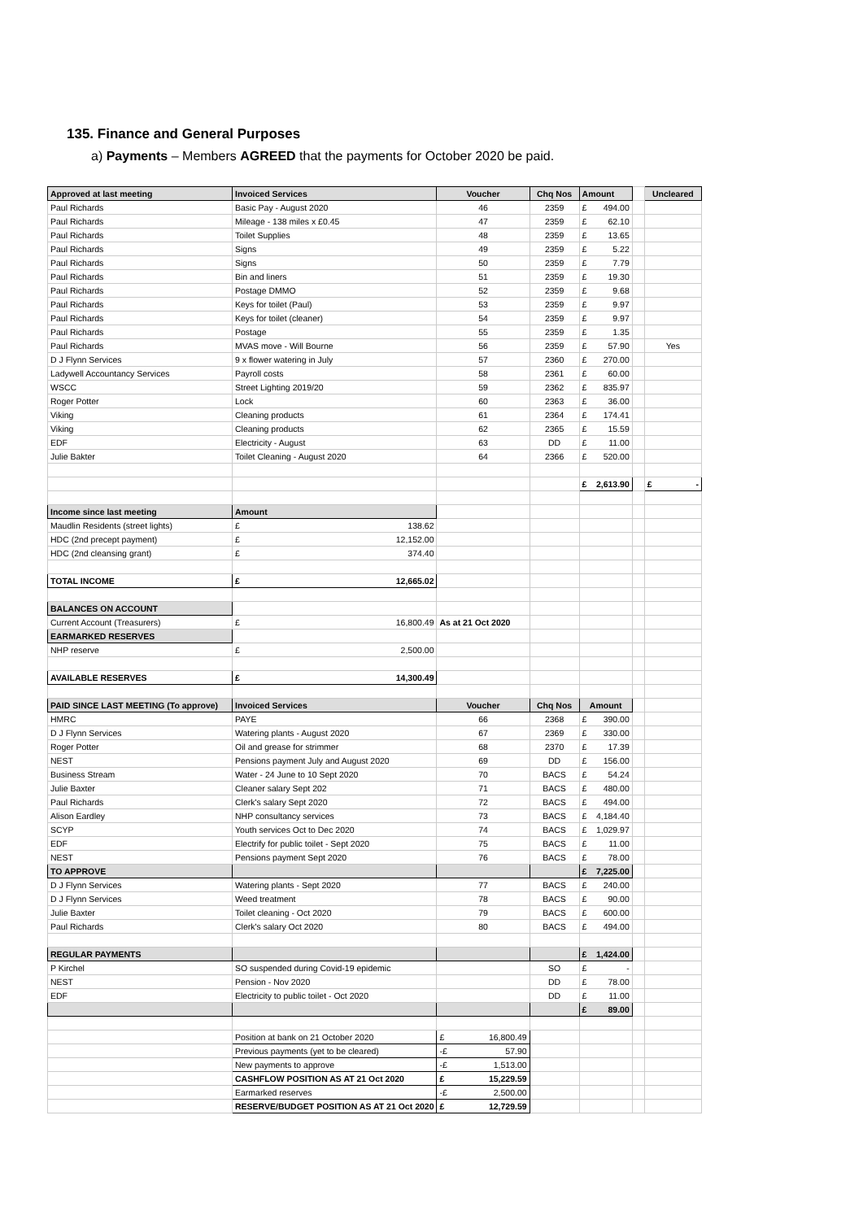135. Finance and General Purposes
a) Payments – Members AGREED that the payments for October 2020 be paid.
| Approved at last meeting | Invoiced Services | Voucher | Chq Nos | Amount | | Uncleared |
| Paul Richards | Basic Pay - August 2020 | 46 | 2359 | £ 494.00 | | |
| Paul Richards | Mileage - 138 miles x £0.45 | 47 | 2359 | £ 62.10 | | |
| Paul Richards | Toilet Supplies | 48 | 2359 | £ 13.65 | | |
| Paul Richards | Signs | 49 | 2359 | £ 5.22 | | |
| Paul Richards | Signs | 50 | 2359 | £ 7.79 | | |
| Paul Richards | Bin and liners | 51 | 2359 | £ 19.30 | | |
| Paul Richards | Postage DMMO | 52 | 2359 | £ 9.68 | | |
| Paul Richards | Keys for toilet (Paul) | 53 | 2359 | £ 9.97 | | |
| Paul Richards | Keys for toilet (cleaner) | 54 | 2359 | £ 9.97 | | |
| Paul Richards | Postage | 55 | 2359 | £ 1.35 | | |
| Paul Richards | MVAS move - Will Bourne | 56 | 2359 | £ 57.90 | | Yes |
| D J Flynn Services | 9 x flower watering in July | 57 | 2360 | £ 270.00 | | |
| Ladywell Accountancy Services | Payroll costs | 58 | 2361 | £ 60.00 | | |
| WSCC | Street Lighting 2019/20 | 59 | 2362 | £ 835.97 | | |
| Roger Potter | Lock | 60 | 2363 | £ 36.00 | | |
| Viking | Cleaning products | 61 | 2364 | £ 174.41 | | |
| Viking | Cleaning products | 62 | 2365 | £ 15.59 | | |
| EDF | Electricity - August | 63 | DD | £ 11.00 | | |
| Julie Bakter | Toilet Cleaning - August 2020 | 64 | 2366 | £ 520.00 | | |
| | | | | £ 2,613.90 | | £ - |
| Income since last meeting | Amount | | | | | |
| Maudlin Residents (street lights) | £ 138.62 | | | | | |
| HDC (2nd precept payment) | £ 12,152.00 | | | | | |
| HDC (2nd cleansing grant) | £ 374.40 | | | | | |
| TOTAL INCOME | £ 12,665.02 | | | | | |
| BALANCES ON ACCOUNT | | | | | | |
| Current Account (Treasurers) | £ 16,800.49 | As at 21 Oct 2020 | | | | |
| EARMARKED RESERVES | | | | | | |
| NHP reserve | £ 2,500.00 | | | | | |
| AVAILABLE RESERVES | £ 14,300.49 | | | | | |
| PAID SINCE LAST MEETING (To approve) | Invoiced Services | Voucher | Chq Nos | Amount | | |
| HMRC | PAYE | 66 | 2368 | £ 390.00 | | |
| D J Flynn Services | Watering plants - August 2020 | 67 | 2369 | £ 330.00 | | |
| Roger Potter | Oil and grease for strimmer | 68 | 2370 | £ 17.39 | | |
| NEST | Pensions payment July and August 2020 | 69 | DD | £ 156.00 | | |
| Business Stream | Water - 24 June to 10 Sept 2020 | 70 | BACS | £ 54.24 | | |
| Julie Baxter | Cleaner salary Sept 202 | 71 | BACS | £ 480.00 | | |
| Paul Richards | Clerk's salary Sept 2020 | 72 | BACS | £ 494.00 | | |
| Alison Eardley | NHP consultancy services | 73 | BACS | £ 4,184.40 | | |
| SCYP | Youth services Oct to Dec 2020 | 74 | BACS | £ 1,029.97 | | |
| EDF | Electrify for public toilet - Sept 2020 | 75 | BACS | £ 11.00 | | |
| NEST | Pensions payment Sept 2020 | 76 | BACS | £ 78.00 | | |
| TO APPROVE | | | | £ 7,225.00 | | |
| D J Flynn Services | Watering plants - Sept 2020 | 77 | BACS | £ 240.00 | | |
| D J Flynn Services | Weed treatment | 78 | BACS | £ 90.00 | | |
| Julie Baxter | Toilet cleaning - Oct 2020 | 79 | BACS | £ 600.00 | | |
| Paul Richards | Clerk's salary Oct 2020 | 80 | BACS | £ 494.00 | | |
| REGULAR PAYMENTS | | | | £ 1,424.00 | | |
| P Kirchel | SO suspended during Covid-19 epidemic | | SO | £ - | | |
| NEST | Pension - Nov 2020 | | DD | £ 78.00 | | |
| EDF | Electricity to public toilet - Oct 2020 | | DD | £ 11.00 | | |
| | | | | £ 89.00 | | |
| | Position at bank on 21 October 2020 | £ 16,800.49 | | | | |
| | Previous payments (yet to be cleared) | -£ 57.90 | | | | |
| | New payments to approve | -£ 1,513.00 | | | | |
| | CASHFLOW POSITION AS AT 21 Oct 2020 | £ 15,229.59 | | | | |
| | Earmarked reserves | -£ 2,500.00 | | | | |
| | RESERVE/BUDGET POSITION AS AT 21 Oct 2020 | £ 12,729.59 | | | | |